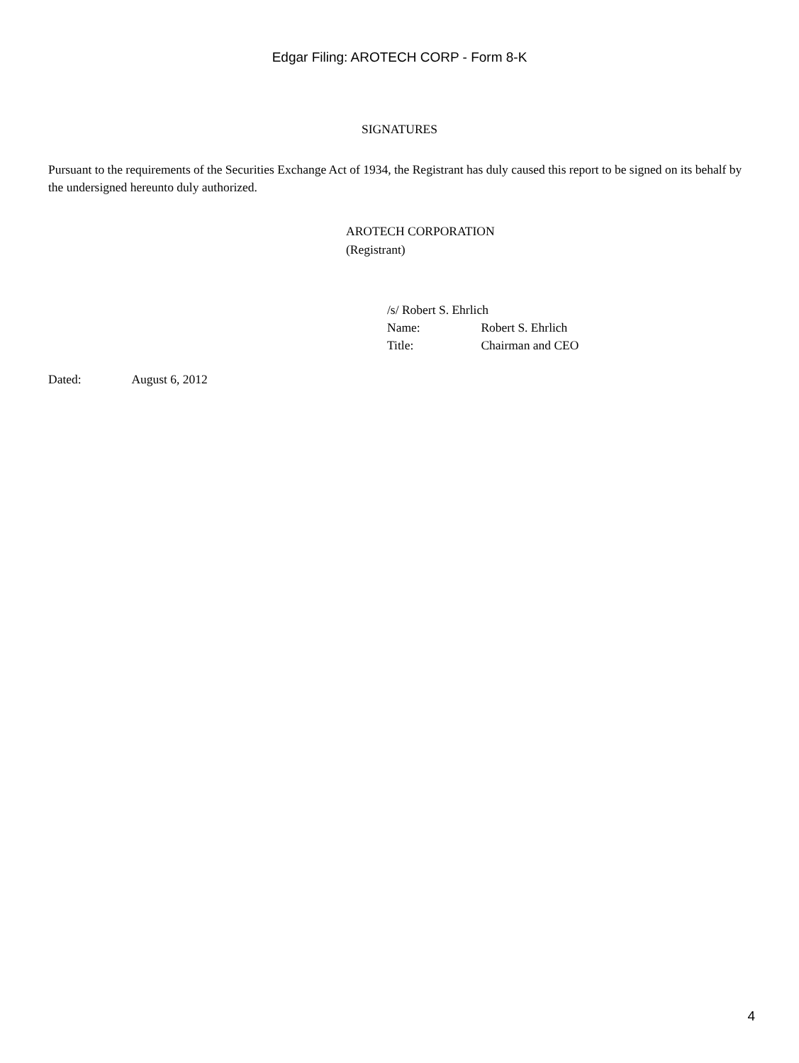Edgar Filing: AROTECH CORP - Form 8-K
SIGNATURES
Pursuant to the requirements of the Securities Exchange Act of 1934, the Registrant has duly caused this report to be signed on its behalf by the undersigned hereunto duly authorized.
AROTECH CORPORATION
(Registrant)
/s/ Robert S. Ehrlich
Name: Robert S. Ehrlich
Title: Chairman and CEO
Dated: August 6, 2012
4